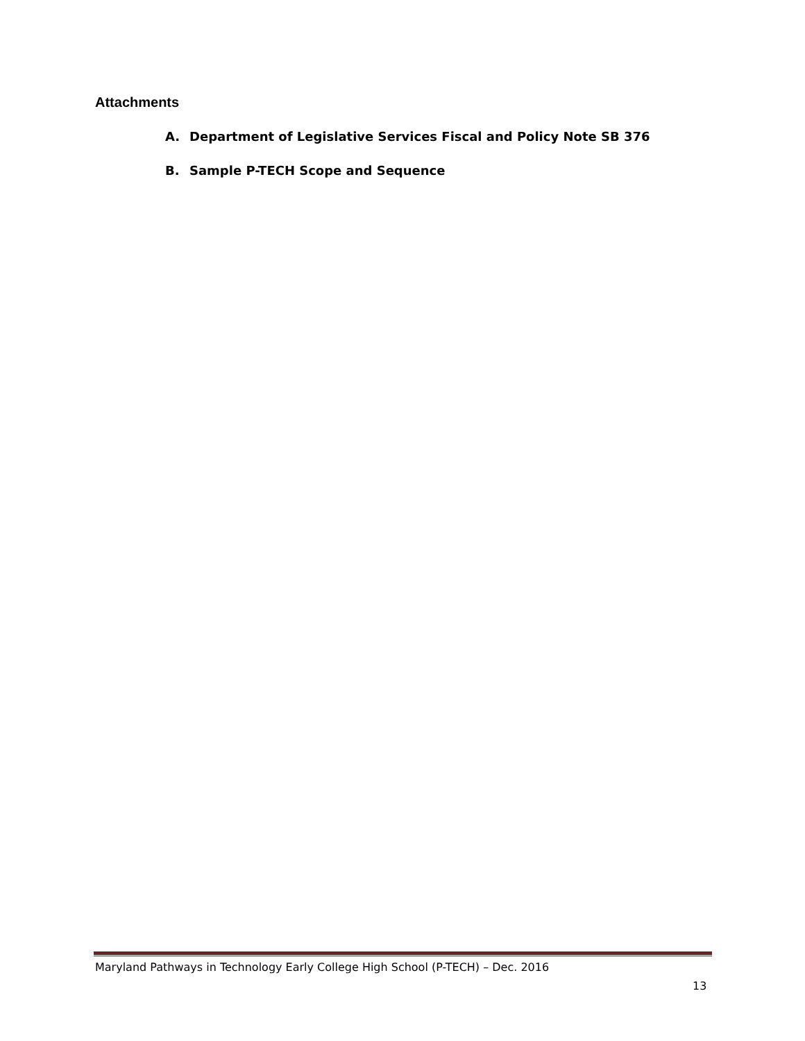Attachments
A. Department of Legislative Services Fiscal and Policy Note SB 376
B. Sample P-TECH Scope and Sequence
Maryland Pathways in Technology Early College High School (P-TECH) – Dec. 2016
13